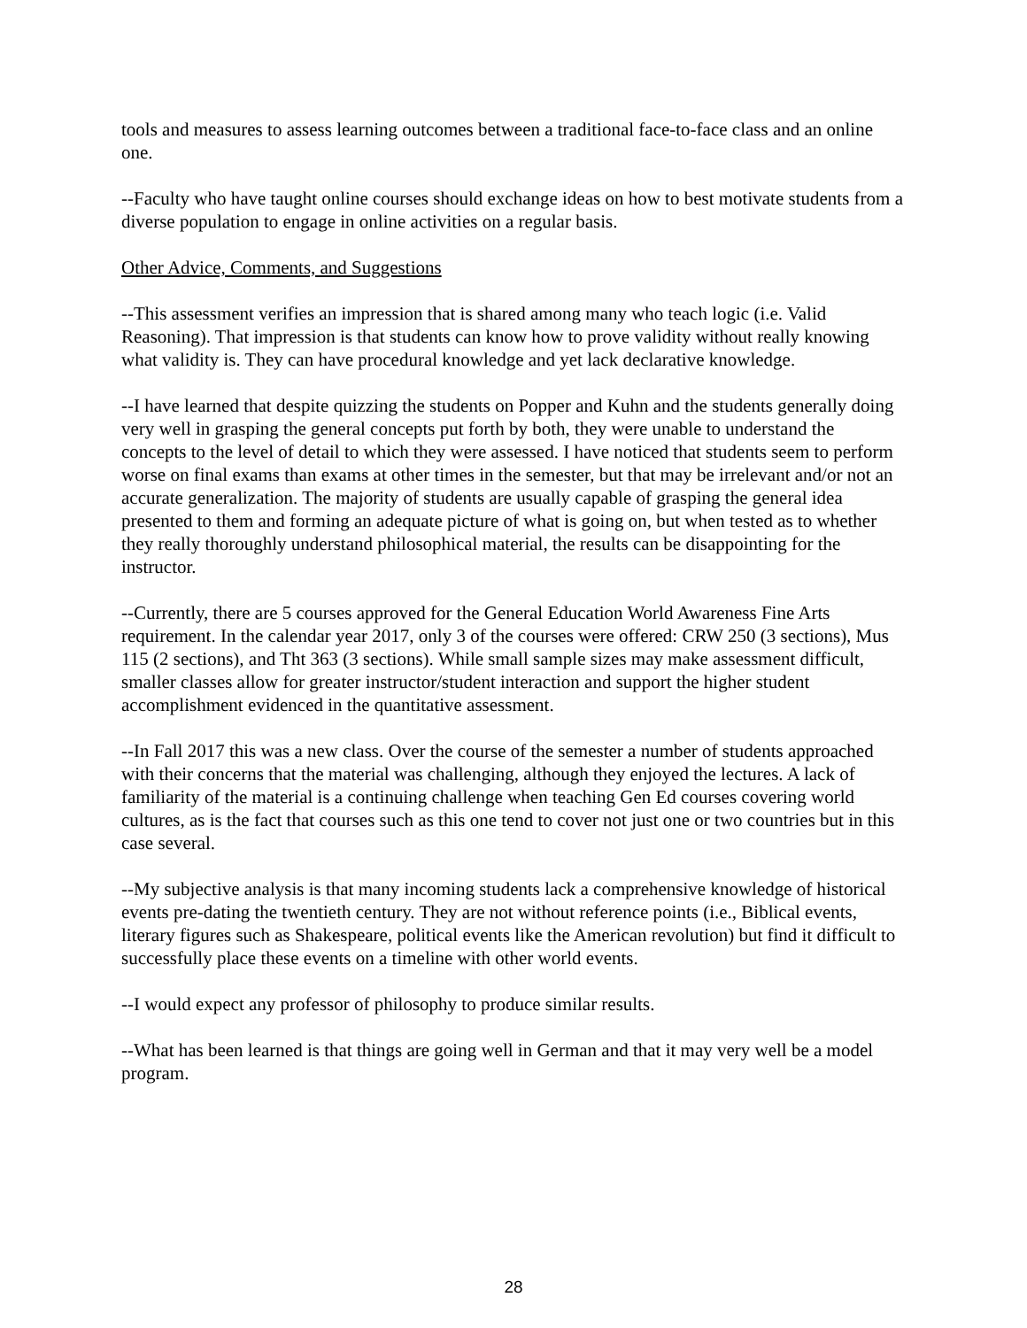tools and measures to assess learning outcomes between a traditional face-to-face class and an online one.
--Faculty who have taught online courses should exchange ideas on how to best motivate students from a diverse population to engage in online activities on a regular basis.
Other Advice, Comments, and Suggestions
--This assessment verifies an impression that is shared among many who teach logic (i.e. Valid Reasoning). That impression is that students can know how to prove validity without really knowing what validity is. They can have procedural knowledge and yet lack declarative knowledge.
--I have learned that despite quizzing the students on Popper and Kuhn and the students generally doing very well in grasping the general concepts put forth by both, they were unable to understand the concepts to the level of detail to which they were assessed. I have noticed that students seem to perform worse on final exams than exams at other times in the semester, but that may be irrelevant and/or not an accurate generalization. The majority of students are usually capable of grasping the general idea presented to them and forming an adequate picture of what is going on, but when tested as to whether they really thoroughly understand philosophical material, the results can be disappointing for the instructor.
--Currently, there are 5 courses approved for the General Education World Awareness Fine Arts requirement. In the calendar year 2017, only 3 of the courses were offered: CRW 250 (3 sections), Mus 115 (2 sections), and Tht 363 (3 sections). While small sample sizes may make assessment difficult, smaller classes allow for greater instructor/student interaction and support the higher student accomplishment evidenced in the quantitative assessment.
--In Fall 2017 this was a new class. Over the course of the semester a number of students approached with their concerns that the material was challenging, although they enjoyed the lectures. A lack of familiarity of the material is a continuing challenge when teaching Gen Ed courses covering world cultures, as is the fact that courses such as this one tend to cover not just one or two countries but in this case several.
--My subjective analysis is that many incoming students lack a comprehensive knowledge of historical events pre-dating the twentieth century. They are not without reference points (i.e., Biblical events, literary figures such as Shakespeare, political events like the American revolution) but find it difficult to successfully place these events on a timeline with other world events.
--I would expect any professor of philosophy to produce similar results.
--What has been learned is that things are going well in German and that it may very well be a model program.
28